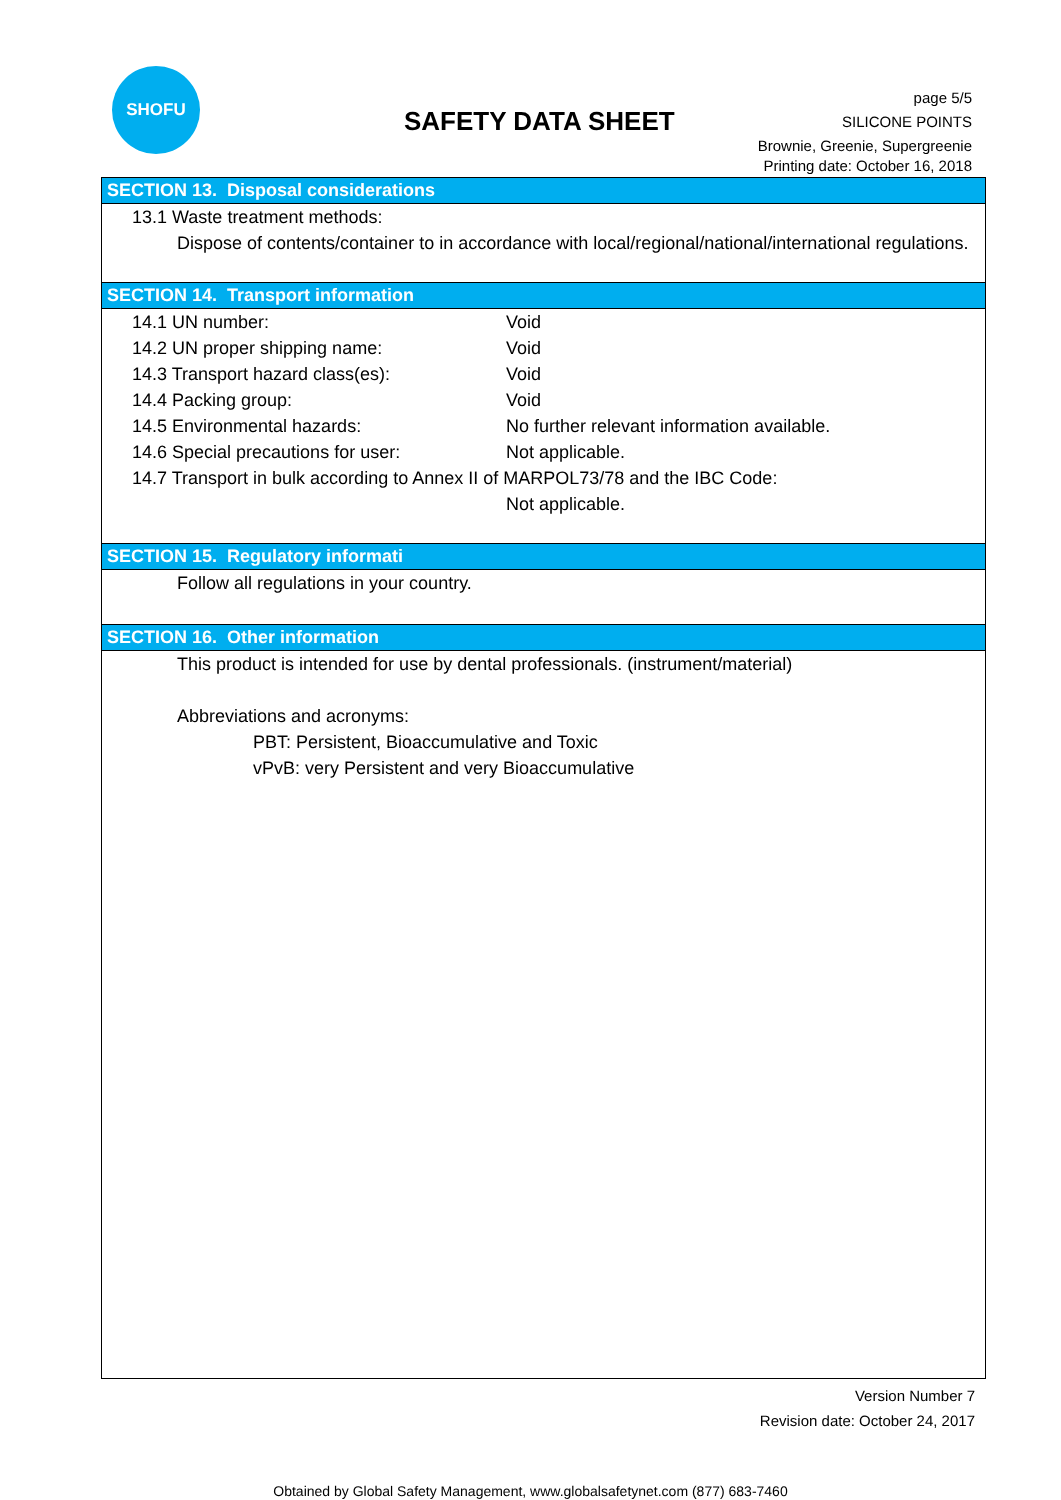SHOFU
SAFETY DATA SHEET
page 5/5
SILICONE POINTS
Brownie, Greenie, Supergreenie
Printing date: October 16, 2018
SECTION 13. Disposal considerations
13.1 Waste treatment methods:
Dispose of contents/container to in accordance with local/regional/national/international regulations.
SECTION 14. Transport information
14.1 UN number: Void
14.2 UN proper shipping name: Void
14.3 Transport hazard class(es): Void
14.4 Packing group: Void
14.5 Environmental hazards: No further relevant information available.
14.6 Special precautions for user: Not applicable.
14.7 Transport in bulk according to Annex II of MARPOL73/78 and the IBC Code:
Not applicable.
SECTION 15. Regulatory informati
Follow all regulations in your country.
SECTION 16. Other information
This product is intended for use by dental professionals. (instrument/material)
Abbreviations and acronyms:
PBT: Persistent, Bioaccumulative and Toxic
vPvB: very Persistent and very Bioaccumulative
Version Number 7
Revision date: October 24, 2017
Obtained by Global Safety Management, www.globalsafetynet.com (877) 683-7460